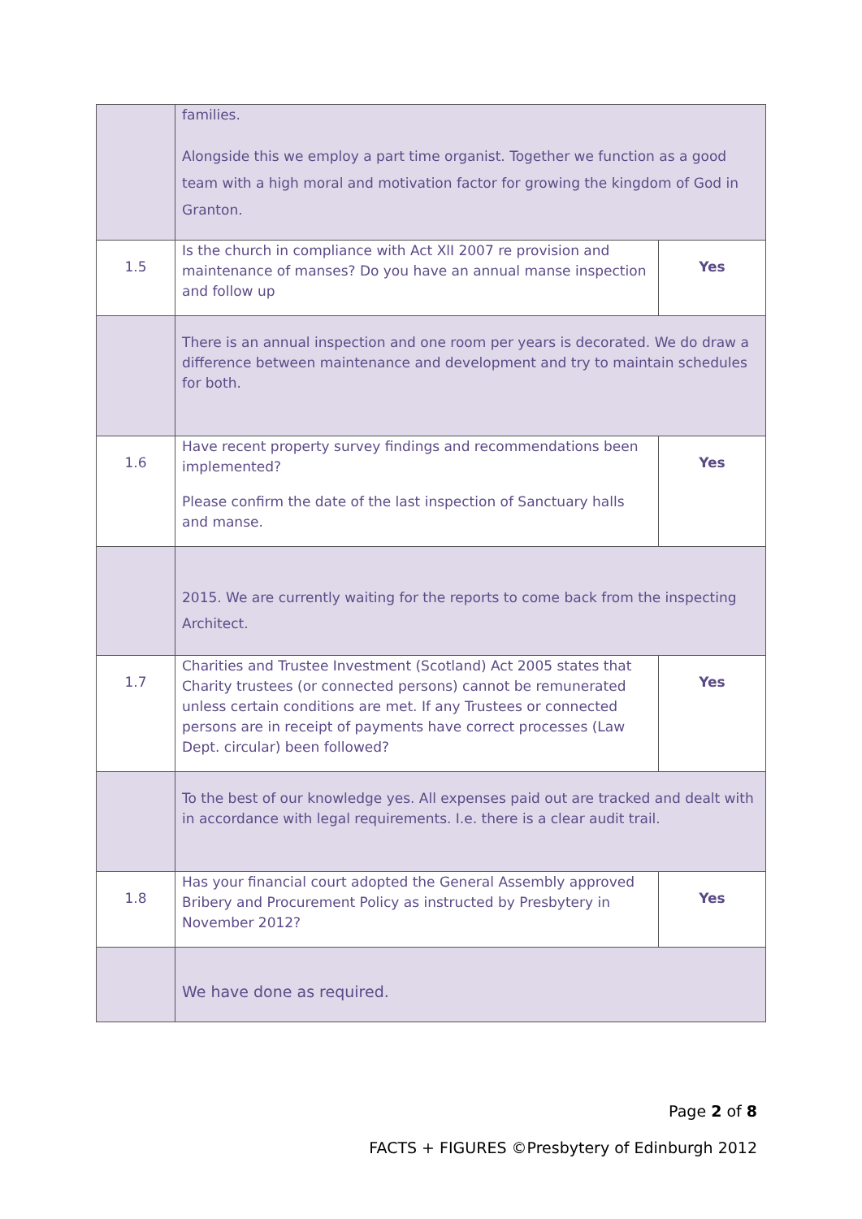| | families. Alongside this we employ a part time organist. Together we function as a good team with a high moral and motivation factor for growing the kingdom of God in Granton. | |
| 1.5 | Is the church in compliance with Act XlI 2007 re provision and maintenance of manses? Do you have an annual manse inspection and follow up | Yes |
| | There is an annual inspection and one room per years is decorated. We do draw a difference between maintenance and development and try to maintain schedules for both. | |
| 1.6 | Have recent property survey findings and recommendations been implemented? Please confirm the date of the last inspection of Sanctuary halls and manse. | Yes |
| | 2015. We are currently waiting for the reports to come back from the inspecting Architect. | |
| 1.7 | Charities and Trustee Investment (Scotland) Act 2005 states that Charity trustees (or connected persons) cannot be remunerated unless certain conditions are met. If any Trustees or connected persons are in receipt of payments have correct processes (Law Dept. circular) been followed? | Yes |
| | To the best of our knowledge yes. All expenses paid out are tracked and dealt with in accordance with legal requirements. I.e. there is a clear audit trail. | |
| 1.8 | Has your financial court adopted the General Assembly approved Bribery and Procurement Policy as instructed by Presbytery in November 2012? | Yes |
| | We have done as required. | |
Page 2 of 8
FACTS + FIGURES ©Presbytery of Edinburgh 2012